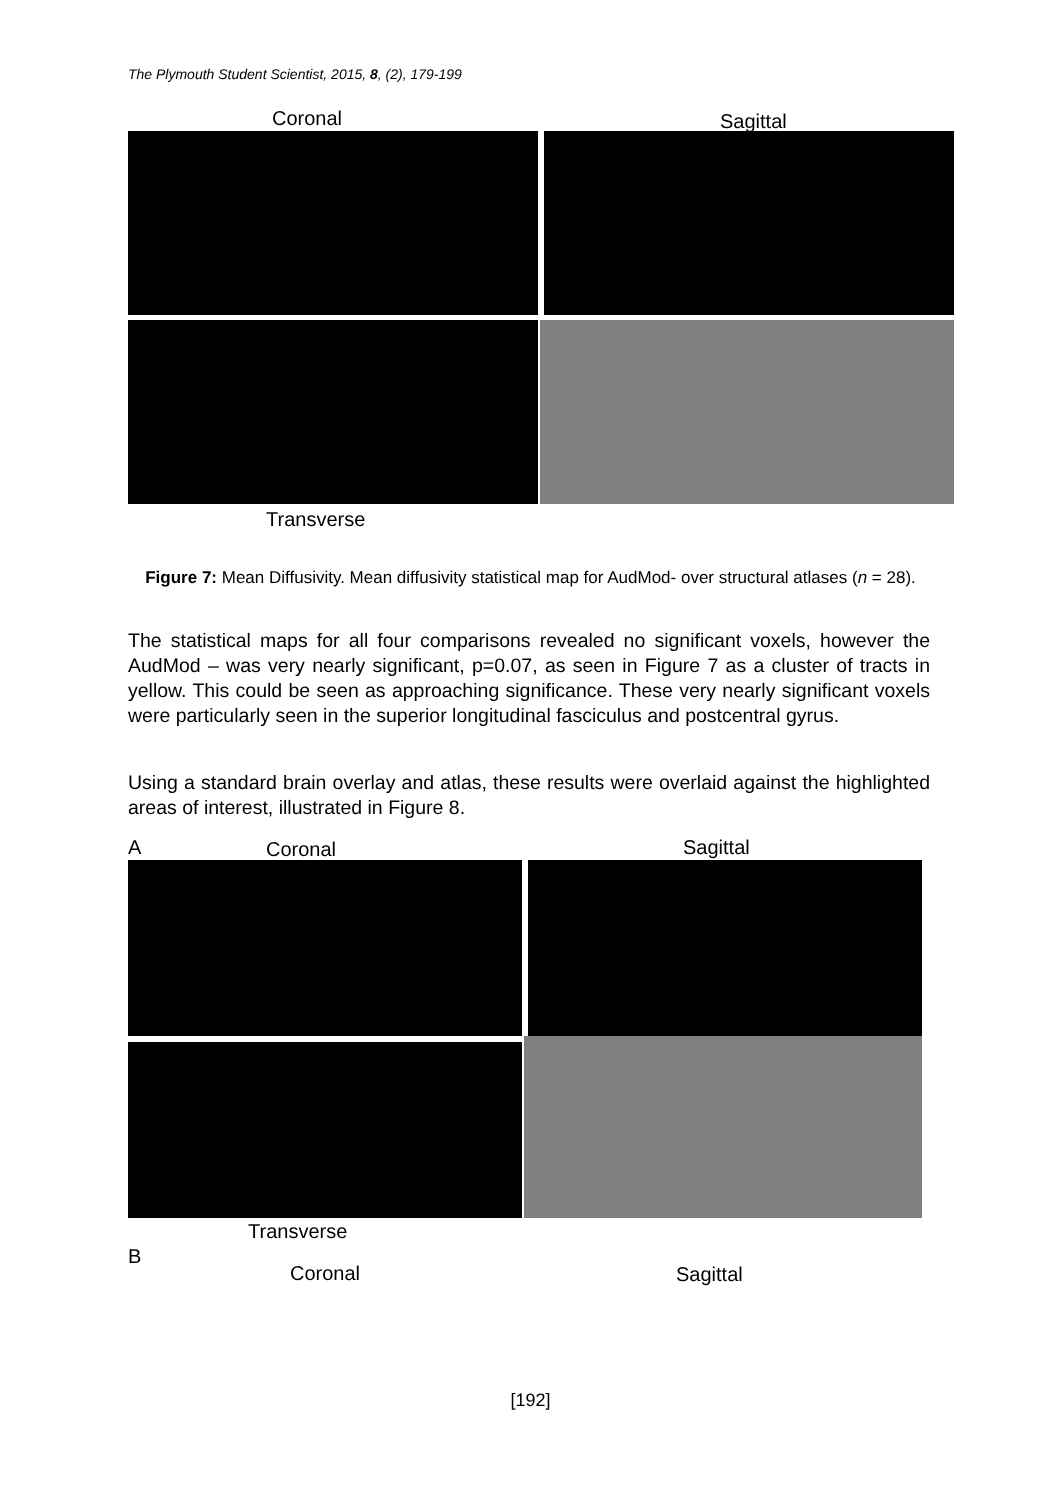The Plymouth Student Scientist, 2015, 8, (2), 179-199
Coronal Sagittal
Transverse
Figure 7: Mean Diffusivity. Mean diffusivity statistical map for AudMod- over structural atlases (n = 28).
The statistical maps for all four comparisons revealed no significant voxels, however the AudMod – was very nearly significant, p=0.07, as seen in Figure 7 as a cluster of tracts in yellow. This could be seen as approaching significance. These very nearly significant voxels were particularly seen in the superior longitudinal fasciculus and postcentral gyrus.
Using a standard brain overlay and atlas, these results were overlaid against the highlighted areas of interest, illustrated in Figure 8.
A Coronal Sagittal
Transverse
B
Coronal Sagittal
[192]